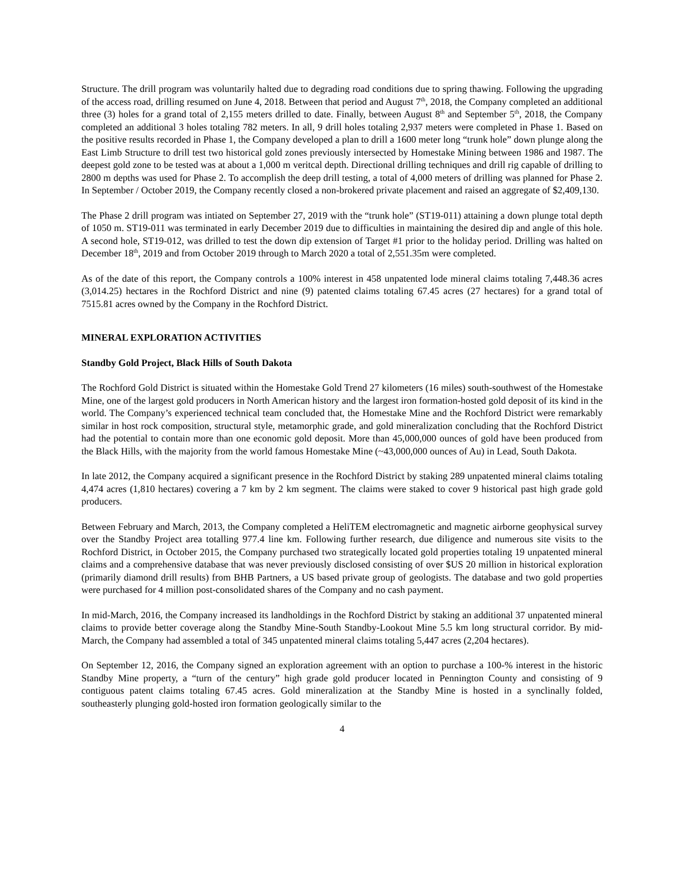Structure. The drill program was voluntarily halted due to degrading road conditions due to spring thawing. Following the upgrading of the access road, drilling resumed on June 4, 2018. Between that period and August 7<sup>th</sup>, 2018, the Company completed an additional three (3) holes for a grand total of 2,155 meters drilled to date. Finally, between August 8<sup>th</sup> and September 5<sup>th</sup>, 2018, the Company completed an additional 3 holes totaling 782 meters. In all, 9 drill holes totaling 2,937 meters were completed in Phase 1. Based on the positive results recorded in Phase 1, the Company developed a plan to drill a 1600 meter long “trunk hole” down plunge along the East Limb Structure to drill test two historical gold zones previously intersected by Homestake Mining between 1986 and 1987. The deepest gold zone to be tested was at about a 1,000 m veritcal depth. Directional drilling techniques and drill rig capable of drilling to 2800 m depths was used for Phase 2. To accomplish the deep drill testing, a total of 4,000 meters of drilling was planned for Phase 2. In September / October 2019, the Company recently closed a non-brokered private placement and raised an aggregate of $2,409,130.
The Phase 2 drill program was intiated on September 27, 2019 with the “trunk hole” (ST19-011) attaining a down plunge total depth of 1050 m. ST19-011 was terminated in early December 2019 due to difficulties in maintaining the desired dip and angle of this hole. A second hole, ST19-012, was drilled to test the down dip extension of Target #1 prior to the holiday period. Drilling was halted on December 18<sup>th</sup>, 2019 and from October 2019 through to March 2020 a total of 2,551.35m were completed.
As of the date of this report, the Company controls a 100% interest in 458 unpatented lode mineral claims totaling 7,448.36 acres (3,014.25) hectares in the Rochford District and nine (9) patented claims totaling 67.45 acres (27 hectares) for a grand total of 7515.81 acres owned by the Company in the Rochford District.
MINERAL EXPLORATION ACTIVITIES
Standby Gold Project, Black Hills of South Dakota
The Rochford Gold District is situated within the Homestake Gold Trend 27 kilometers (16 miles) south-southwest of the Homestake Mine, one of the largest gold producers in North American history and the largest iron formation-hosted gold deposit of its kind in the world. The Company’s experienced technical team concluded that, the Homestake Mine and the Rochford District were remarkably similar in host rock composition, structural style, metamorphic grade, and gold mineralization concluding that the Rochford District had the potential to contain more than one economic gold deposit. More than 45,000,000 ounces of gold have been produced from the Black Hills, with the majority from the world famous Homestake Mine (~43,000,000 ounces of Au) in Lead, South Dakota.
In late 2012, the Company acquired a significant presence in the Rochford District by staking 289 unpatented mineral claims totaling 4,474 acres (1,810 hectares) covering a 7 km by 2 km segment. The claims were staked to cover 9 historical past high grade gold producers.
Between February and March, 2013, the Company completed a HeliTEM electromagnetic and magnetic airborne geophysical survey over the Standby Project area totalling 977.4 line km. Following further research, due diligence and numerous site visits to the Rochford District, in October 2015, the Company purchased two strategically located gold properties totaling 19 unpatented mineral claims and a comprehensive database that was never previously disclosed consisting of over $US 20 million in historical exploration (primarily diamond drill results) from BHB Partners, a US based private group of geologists. The database and two gold properties were purchased for 4 million post-consolidated shares of the Company and no cash payment.
In mid-March, 2016, the Company increased its landholdings in the Rochford District by staking an additional 37 unpatented mineral claims to provide better coverage along the Standby Mine-South Standby-Lookout Mine 5.5 km long structural corridor. By mid-March, the Company had assembled a total of 345 unpatented mineral claims totaling 5,447 acres (2,204 hectares).
On September 12, 2016, the Company signed an exploration agreement with an option to purchase a 100-% interest in the historic Standby Mine property, a “turn of the century” high grade gold producer located in Pennington County and consisting of 9 contiguous patent claims totaling 67.45 acres. Gold mineralization at the Standby Mine is hosted in a synclinally folded, southeasterly plunging gold-hosted iron formation geologically similar to the
4